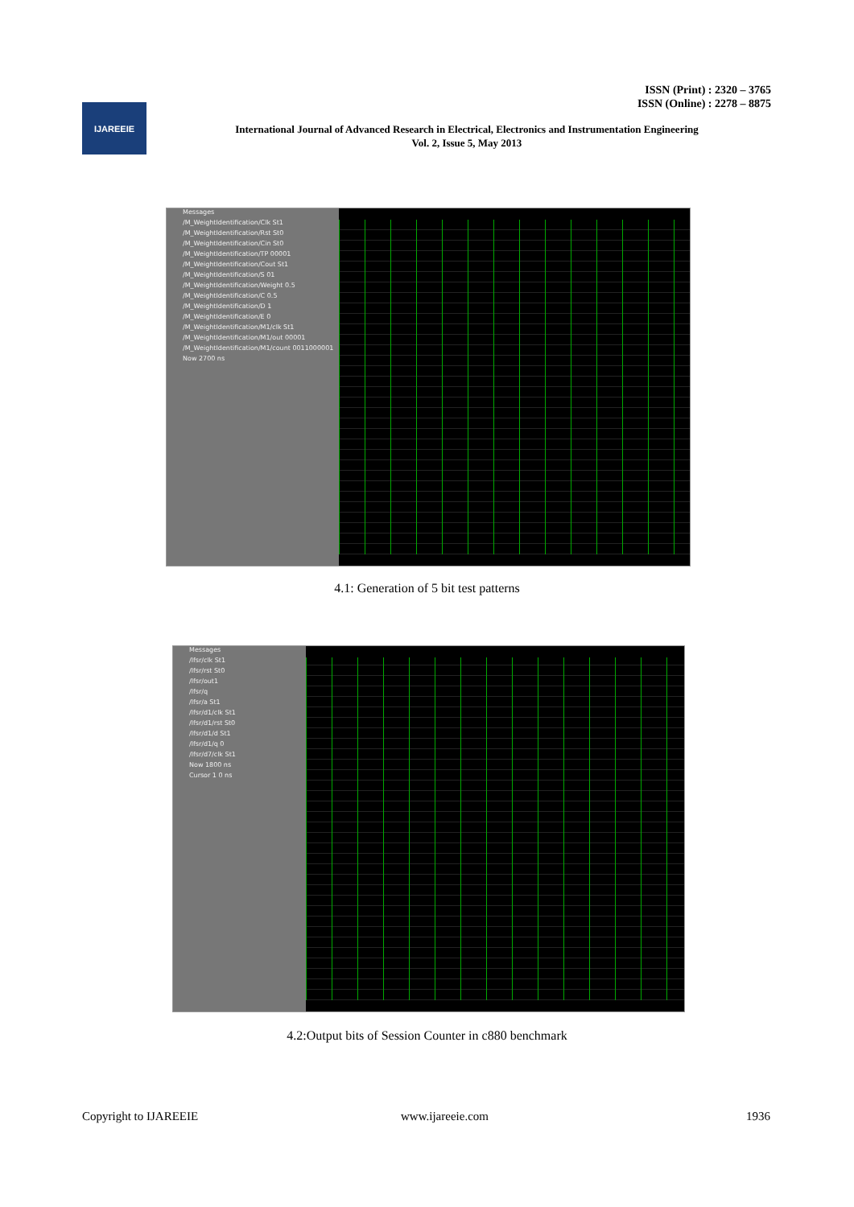ISSN (Print) : 2320 – 3765
ISSN (Online) : 2278 – 8875
IJAREEIE
International Journal of Advanced Research in Electrical, Electronics and Instrumentation Engineering
Vol. 2, Issue 5, May 2013
Messages
/M_WeightIdentification/Clk St1
/M_WeightIdentification/Rst St0
/M_WeightIdentification/Cin St0
/M_WeightIdentification/TP 00001
/M_WeightIdentification/Cout St1
/M_WeightIdentification/S 01
/M_WeightIdentification/Weight 0.5
/M_WeightIdentification/C 0.5
/M_WeightIdentification/D 1
/M_WeightIdentification/E 0
/M_WeightIdentification/M1/clk St1
/M_WeightIdentification/M1/out 00001
/M_WeightIdentification/M1/count 0011000001
Now 2700 ns
4.1: Generation of 5 bit test patterns
Messages
/lfsr/clk St1
/lfsr/rst St0
/lfsr/out1
/lfsr/q
/lfsr/a St1
/lfsr/d1/clk St1
/lfsr/d1/rst St0
/lfsr/d1/d St1
/lfsr/d1/q 0
/lfsr/d7/clk St1
Now 1800 ns
Cursor 1 0 ns
4.2:Output bits of Session Counter in c880 benchmark
Copyright to IJAREEIE www.ijareeie.com 1936